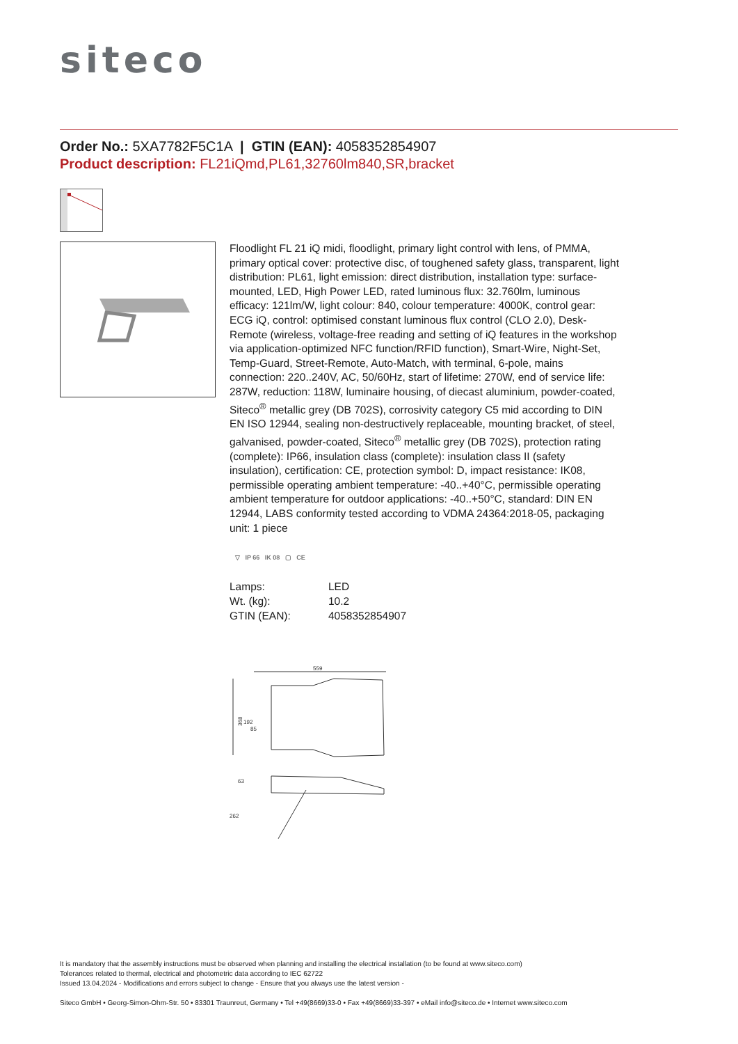siteco
Order No.: 5XA7782F5C1A | GTIN (EAN): 4058352854907
Product description: FL21iQmd,PL61,32760lm840,SR,bracket
Floodlight FL 21 iQ midi, floodlight, primary light control with lens, of PMMA, primary optical cover: protective disc, of toughened safety glass, transparent, light distribution: PL61, light emission: direct distribution, installation type: surface-mounted, LED, High Power LED, rated luminous flux: 32.760lm, luminous efficacy: 121lm/W, light colour: 840, colour temperature: 4000K, control gear: ECG iQ, control: optimised constant luminous flux control (CLO 2.0), Desk-Remote (wireless, voltage-free reading and setting of iQ features in the workshop via application-optimized NFC function/RFID function), Smart-Wire, Night-Set, Temp-Guard, Street-Remote, Auto-Match, with terminal, 6-pole, mains connection: 220..240V, AC, 50/60Hz, start of lifetime: 270W, end of service life: 287W, reduction: 118W, luminaire housing, of diecast aluminium, powder-coated, Siteco<sup>®</sup> metallic grey (DB 702S), corrosivity category C5 mid according to DIN EN ISO 12944, sealing non-destructively replaceable, mounting bracket, of steel, galvanised, powder-coated, Siteco<sup>®</sup> metallic grey (DB 702S), protection rating (complete): IP66, insulation class (complete): insulation class II (safety insulation), certification: CE, protection symbol: D, impact resistance: IK08, permissible operating ambient temperature: -40..+40°C, permissible operating ambient temperature for outdoor applications: -40..+50°C, standard: DIN EN 12944, LABS conformity tested according to VDMA 24364:2018-05, packaging unit: 1 piece
▽ IP 66 IK 08 ▢ CE
| Lamps: | LED |
| Wt. (kg): | 10.2 |
| GTIN (EAN): | 4058352854907 |
559
368
192
85
63
262
It is mandatory that the assembly instructions must be observed when planning and installing the electrical installation (to be found at www.siteco.com)
Tolerances related to thermal, electrical and photometric data according to IEC 62722
Issued 13.04.2024 - Modifications and errors subject to change - Ensure that you always use the latest version -
Siteco GmbH • Georg-Simon-Ohm-Str. 50 • 83301 Traunreut, Germany • Tel +49(8669)33-0 • Fax +49(8669)33-397 • eMail info@siteco.de • Internet www.siteco.com